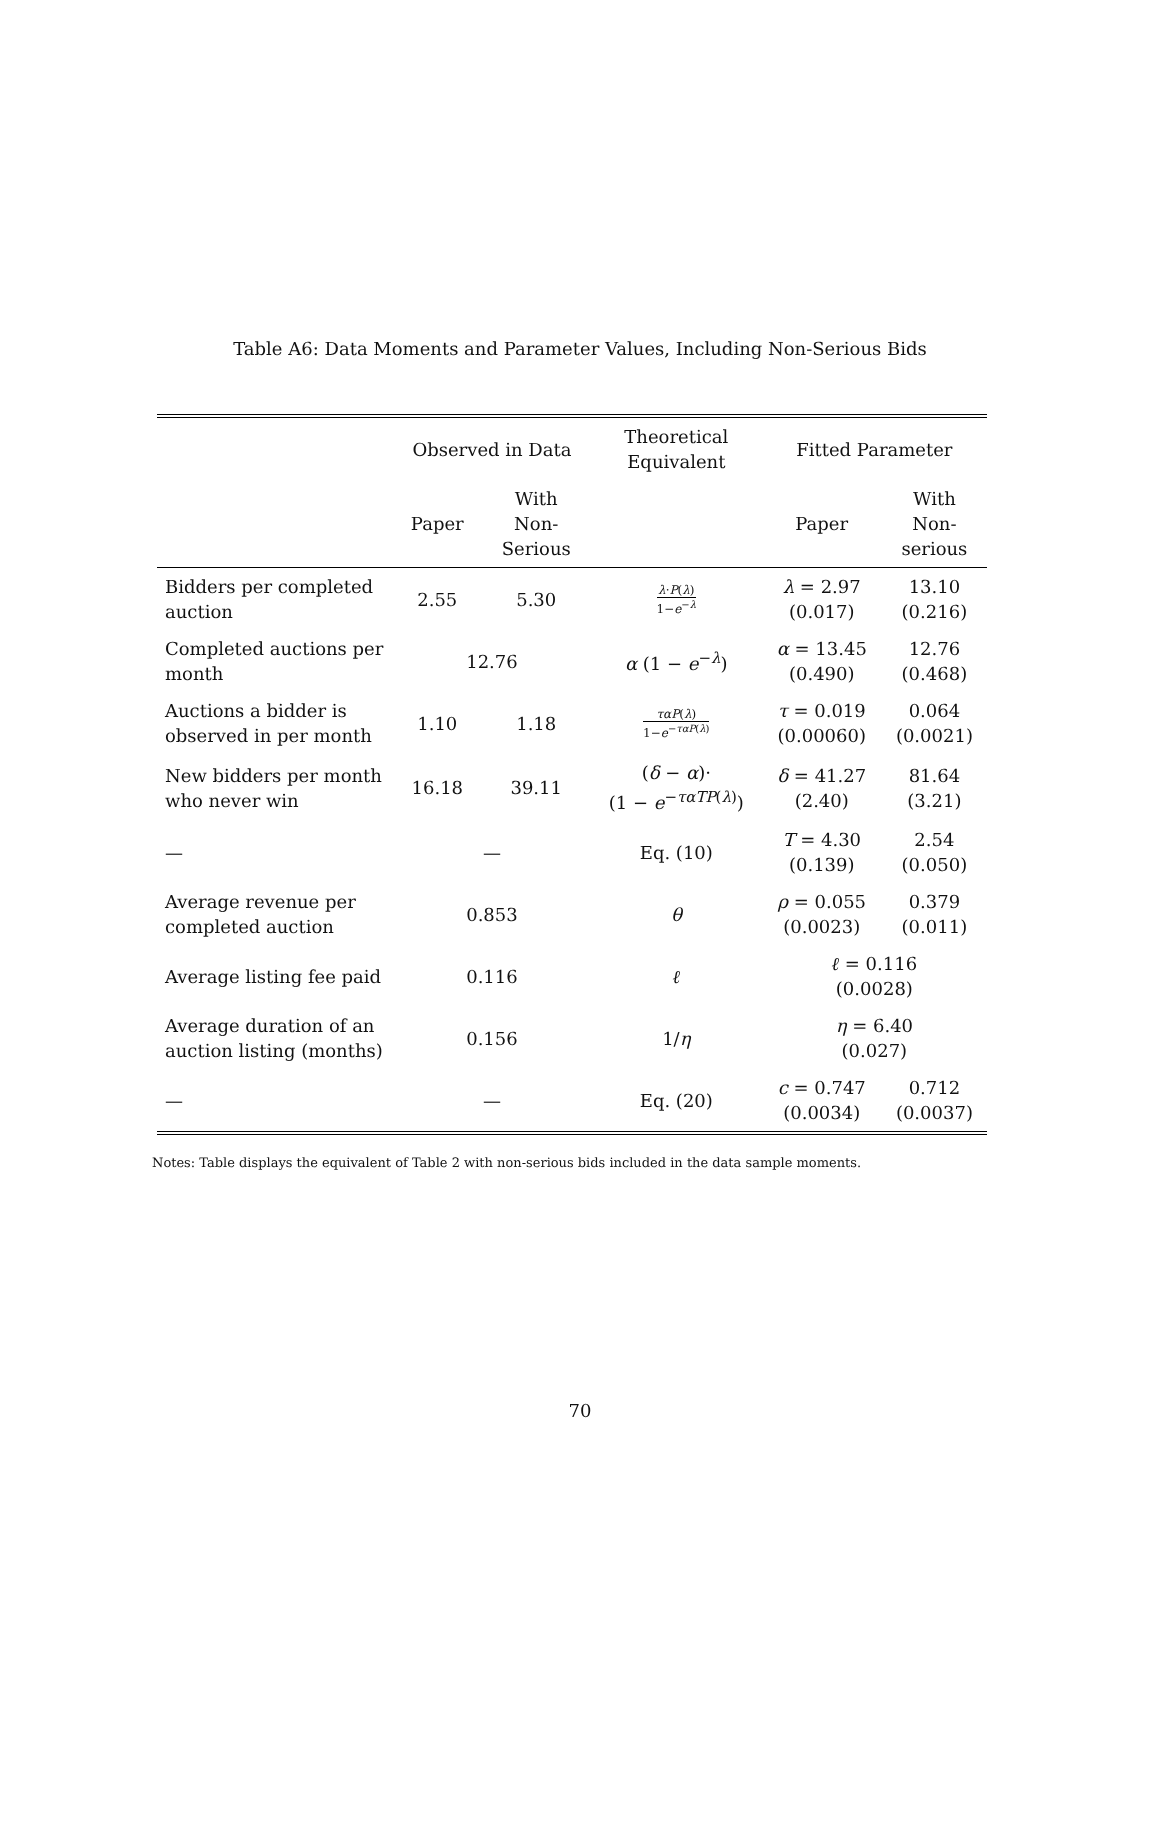Table A6: Data Moments and Parameter Values, Including Non-Serious Bids
| | Observed in Data | | Theoretical Equivalent | Fitted Parameter | |
| --- | --- | --- | --- | --- | --- |
| | Paper | With Non- Serious | | Paper | With Non- serious |
| Bidders per completed auction | 2.55 | 5.30 | λ · P ( λ ) 1− e<sup>−λ</sup> | λ = 2.97 (0.017) | 13.10 (0.216) |
| Completed auctions per month | 12.76 | | α (1 − e<sup>−λ</sup>) | α = 13.45 (0.490) | 12.76 (0.468) |
| Auctions a bidder is observed in per month | 1.10 | 1.18 | τα P ( λ ) 1− e<sup>−ταP(λ)</sup> | τ = 0.019 (0.00060) | 0.064 (0.0021) |
| New bidders per month who never win | 16.18 | 39.11 | ( δ − α )· (1 − e<sup>−ταTP(λ)</sup>) | δ = 41.27 (2.40) | 81.64 (3.21) |
| — | — | | Eq. (10) | T = 4.30 (0.139) | 2.54 (0.050) |
| Average revenue per completed auction | 0.853 | | θ | ρ = 0.055 (0.0023) | 0.379 (0.011) |
| Average listing fee paid | 0.116 | | ℓ | ℓ = 0.116 (0.0028) | |
| Average duration of an auction listing (months) | 0.156 | | 1/ η | η = 6.40 (0.027) | |
| — | — | | Eq. (20) | c = 0.747 (0.0034) | 0.712 (0.0037) |
Notes: Table displays the equivalent of Table 2 with non-serious bids included in the data sample moments.
70